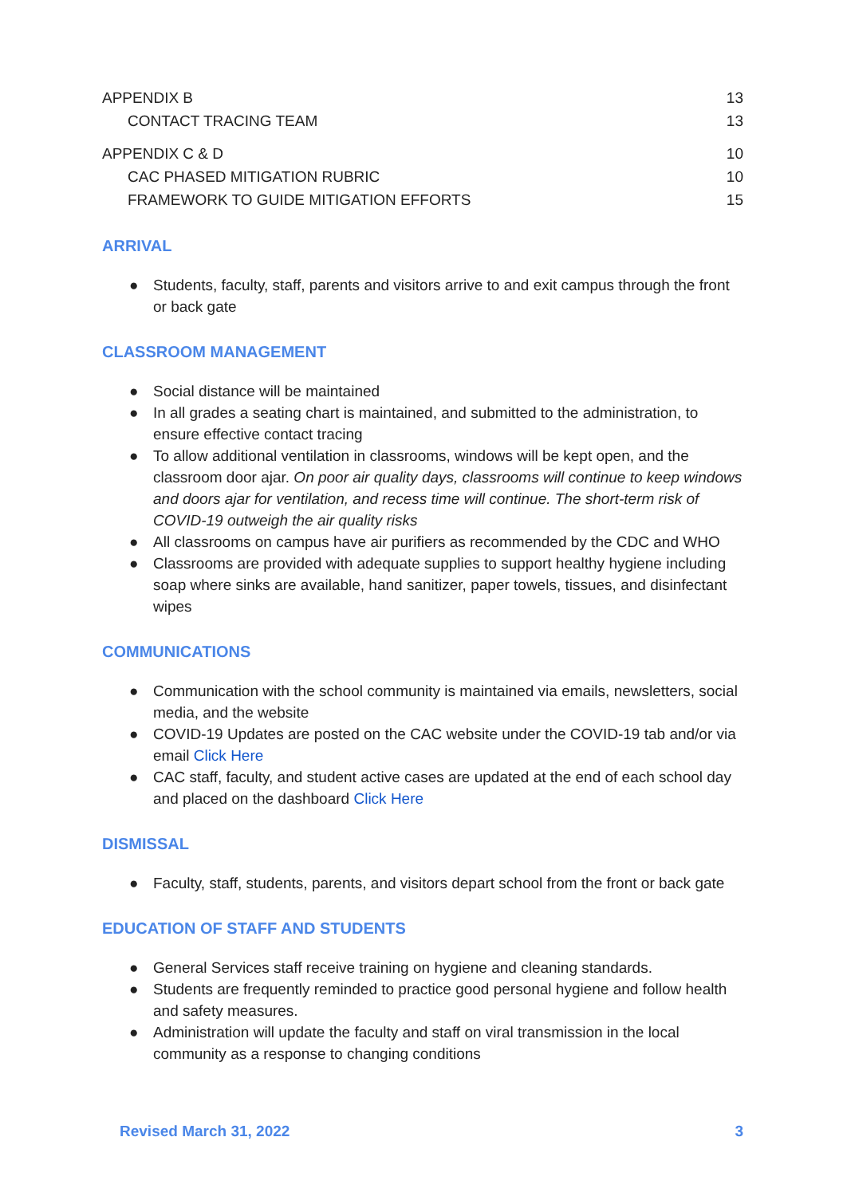APPENDIX B 13
CONTACT TRACING TEAM 13
APPENDIX C & D 10
CAC PHASED MITIGATION RUBRIC 10
FRAMEWORK TO GUIDE MITIGATION EFFORTS 15
ARRIVAL
● Students, faculty, staff, parents and visitors arrive to and exit campus through the front or back gate
CLASSROOM MANAGEMENT
● Social distance will be maintained
● In all grades a seating chart is maintained, and submitted to the administration, to ensure effective contact tracing
● To allow additional ventilation in classrooms, windows will be kept open, and the classroom door ajar. On poor air quality days, classrooms will continue to keep windows and doors ajar for ventilation, and recess time will continue. The short-term risk of COVID-19 outweigh the air quality risks
● All classrooms on campus have air purifiers as recommended by the CDC and WHO
● Classrooms are provided with adequate supplies to support healthy hygiene including soap where sinks are available, hand sanitizer, paper towels, tissues, and disinfectant wipes
COMMUNICATIONS
● Communication with the school community is maintained via emails, newsletters, social media, and the website
● COVID-19 Updates are posted on the CAC website under the COVID-19 tab and/or via email Click Here
● CAC staff, faculty, and student active cases are updated at the end of each school day and placed on the dashboard Click Here
DISMISSAL
● Faculty, staff, students, parents, and visitors depart school from the front or back gate
EDUCATION OF STAFF AND STUDENTS
● General Services staff receive training on hygiene and cleaning standards.
● Students are frequently reminded to practice good personal hygiene and follow health and safety measures.
● Administration will update the faculty and staff on viral transmission in the local community as a response to changing conditions
Revised March 31, 2022 3